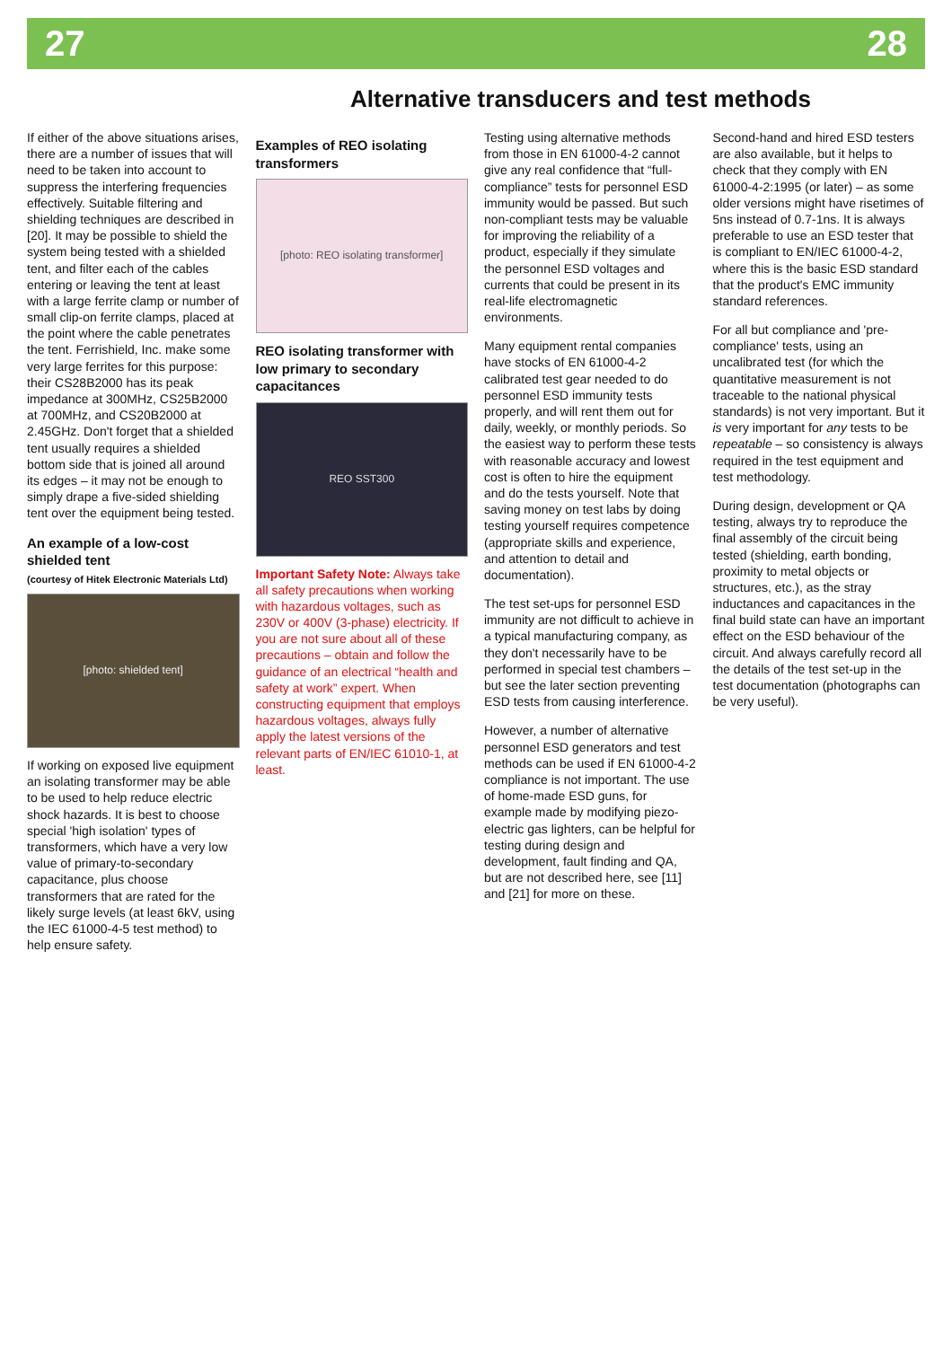27 28
Alternative transducers and test methods
If either of the above situations arises, there are a number of issues that will need to be taken into account to suppress the interfering frequencies effectively. Suitable filtering and shielding techniques are described in [20]. It may be possible to shield the system being tested with a shielded tent, and filter each of the cables entering or leaving the tent at least with a large ferrite clamp or number of small clip-on ferrite clamps, placed at the point where the cable penetrates the tent. Ferrishield, Inc. make some very large ferrites for this purpose: their CS28B2000 has its peak impedance at 300MHz, CS25B2000 at 700MHz, and CS20B2000 at 2.45GHz. Don't forget that a shielded tent usually requires a shielded bottom side that is joined all around its edges – it may not be enough to simply drape a five-sided shielding tent over the equipment being tested.
An example of a low-cost shielded tent
(courtesy of Hitek Electronic Materials Ltd)
[photo: shielded tent]
If working on exposed live equipment an isolating transformer may be able to be used to help reduce electric shock hazards. It is best to choose special 'high isolation' types of transformers, which have a very low value of primary-to-secondary capacitance, plus choose transformers that are rated for the likely surge levels (at least 6kV, using the IEC 61000-4-5 test method) to help ensure safety.
Examples of REO isolating transformers
[photo: REO isolating transformer]
REO isolating transformer with low primary to secondary capacitances
REO SST300
Important Safety Note: Always take all safety precautions when working with hazardous voltages, such as 230V or 400V (3-phase) electricity. If you are not sure about all of these precautions – obtain and follow the guidance of an electrical “health and safety at work” expert. When constructing equipment that employs hazardous voltages, always fully apply the latest versions of the relevant parts of EN/IEC 61010-1, at least.
Testing using alternative methods from those in EN 61000-4-2 cannot give any real confidence that “full-compliance” tests for personnel ESD immunity would be passed. But such non-compliant tests may be valuable for improving the reliability of a product, especially if they simulate the personnel ESD voltages and currents that could be present in its real-life electromagnetic environments.
Many equipment rental companies have stocks of EN 61000-4-2 calibrated test gear needed to do personnel ESD immunity tests properly, and will rent them out for daily, weekly, or monthly periods. So the easiest way to perform these tests with reasonable accuracy and lowest cost is often to hire the equipment and do the tests yourself. Note that saving money on test labs by doing testing yourself requires competence (appropriate skills and experience, and attention to detail and documentation).
The test set-ups for personnel ESD immunity are not difficult to achieve in a typical manufacturing company, as they don't necessarily have to be performed in special test chambers – but see the later section preventing ESD tests from causing interference.
However, a number of alternative personnel ESD generators and test methods can be used if EN 61000-4-2 compliance is not important. The use of home-made ESD guns, for example made by modifying piezo-electric gas lighters, can be helpful for testing during design and development, fault finding and QA, but are not described here, see [11] and [21] for more on these.
Second-hand and hired ESD testers are also available, but it helps to check that they comply with EN 61000-4-2:1995 (or later) – as some older versions might have risetimes of 5ns instead of 0.7-1ns. It is always preferable to use an ESD tester that is compliant to EN/IEC 61000-4-2, where this is the basic ESD standard that the product's EMC immunity standard references.
For all but compliance and 'pre-compliance' tests, using an uncalibrated test (for which the quantitative measurement is not traceable to the national physical standards) is not very important. But it is very important for any tests to be repeatable – so consistency is always required in the test equipment and test methodology.
During design, development or QA testing, always try to reproduce the final assembly of the circuit being tested (shielding, earth bonding, proximity to metal objects or structures, etc.), as the stray inductances and capacitances in the final build state can have an important effect on the ESD behaviour of the circuit. And always carefully record all the details of the test set-up in the test documentation (photographs can be very useful).